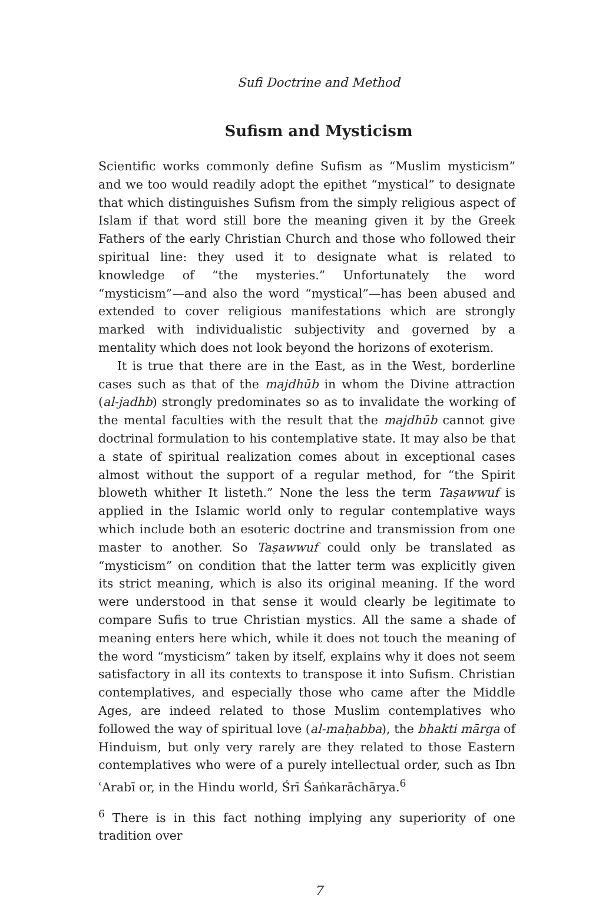Sufi Doctrine and Method
Sufism and Mysticism
Scientific works commonly define Sufism as “Muslim mysticism” and we too would readily adopt the epithet “mystical” to designate that which distinguishes Sufism from the simply religious aspect of Islam if that word still bore the meaning given it by the Greek Fathers of the early Christian Church and those who followed their spiritual line: they used it to designate what is related to knowledge of “the mysteries.” Unfortunately the word “mysticism”—and also the word “mystical”—has been abused and extended to cover religious manifestations which are strongly marked with individualistic subjectivity and governed by a mentality which does not look beyond the horizons of exoterism.
It is true that there are in the East, as in the West, borderline cases such as that of the majdhūb in whom the Divine attraction (al-jadhb) strongly predominates so as to invalidate the working of the mental faculties with the result that the majdhūb cannot give doctrinal formulation to his contemplative state. It may also be that a state of spiritual realization comes about in exceptional cases almost without the support of a regular method, for “the Spirit bloweth whither It listeth.” None the less the term Taṣawwuf is applied in the Islamic world only to regular contemplative ways which include both an esoteric doctrine and transmission from one master to another. So Taṣawwuf could only be translated as “mysticism” on condition that the latter term was explicitly given its strict meaning, which is also its original meaning. If the word were understood in that sense it would clearly be legitimate to compare Sufis to true Christian mystics. All the same a shade of meaning enters here which, while it does not touch the meaning of the word “mysticism” taken by itself, explains why it does not seem satisfactory in all its contexts to transpose it into Sufism. Christian contemplatives, and especially those who came after the Middle Ages, are indeed related to those Muslim contemplatives who followed the way of spiritual love (al-maḥabba), the bhakti mārga of Hinduism, but only very rarely are they related to those Eastern contemplatives who were of a purely intellectual order, such as Ibn ʿArabī or, in the Hindu world, Śrī Śaṅkarāchārya.<sup>6</sup>
<sup>6</sup> There is in this fact nothing implying any superiority of one tradition over
7